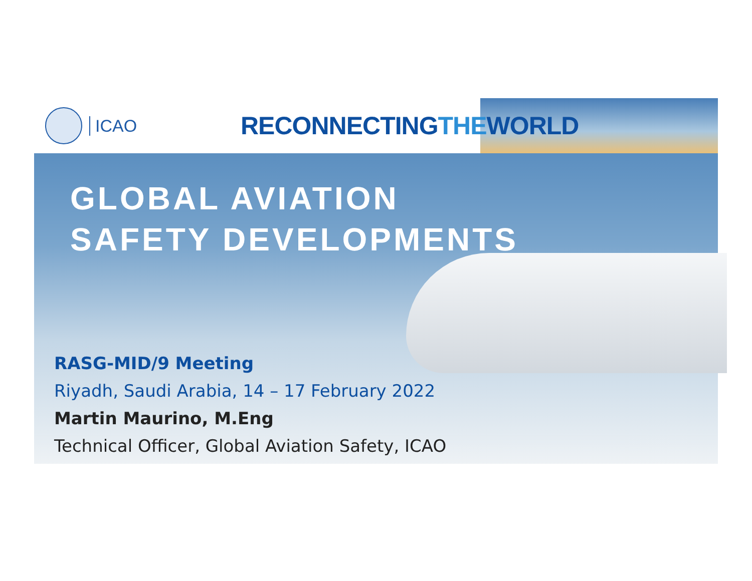ICAO
RECONNECTINGTHEWORLD
GLOBAL AVIATION
SAFETY DEVELOPMENTS
RASG-MID/9 Meeting
Riyadh, Saudi Arabia, 14 – 17 February 2022
Martin Maurino, M.Eng
Technical Officer, Global Aviation Safety, ICAO